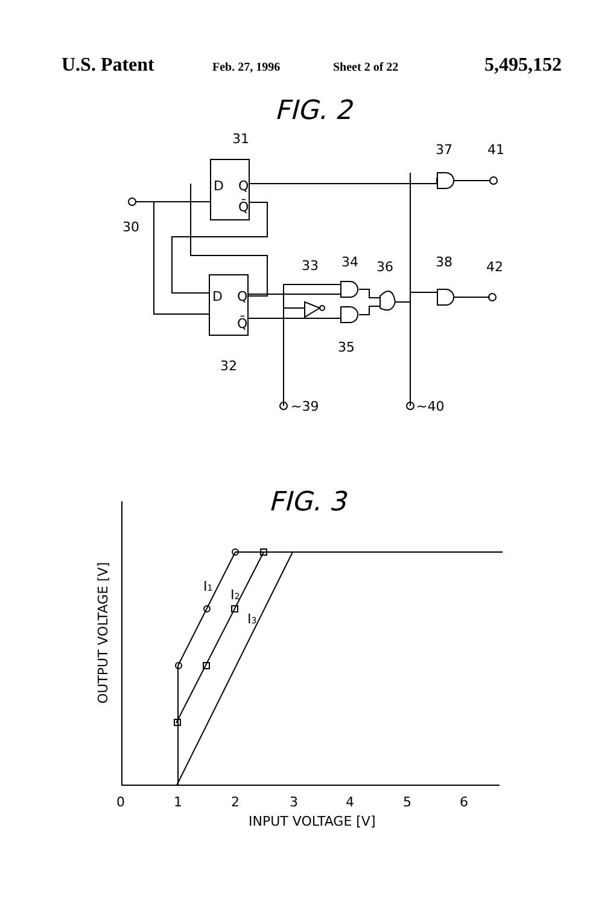U.S. Patent Feb. 27, 1996 Sheet 2 of 22 5,495,152
FIG. 2
31
30
32
33
34
35
36
37
38
41
42
~39
~40
D
Q
Q̄
D
Q
Q̄
FIG. 3
0
1
2
3
4
5
6
INPUT VOLTAGE [V]
OUTPUT VOLTAGE [V]
I1
I2
I3